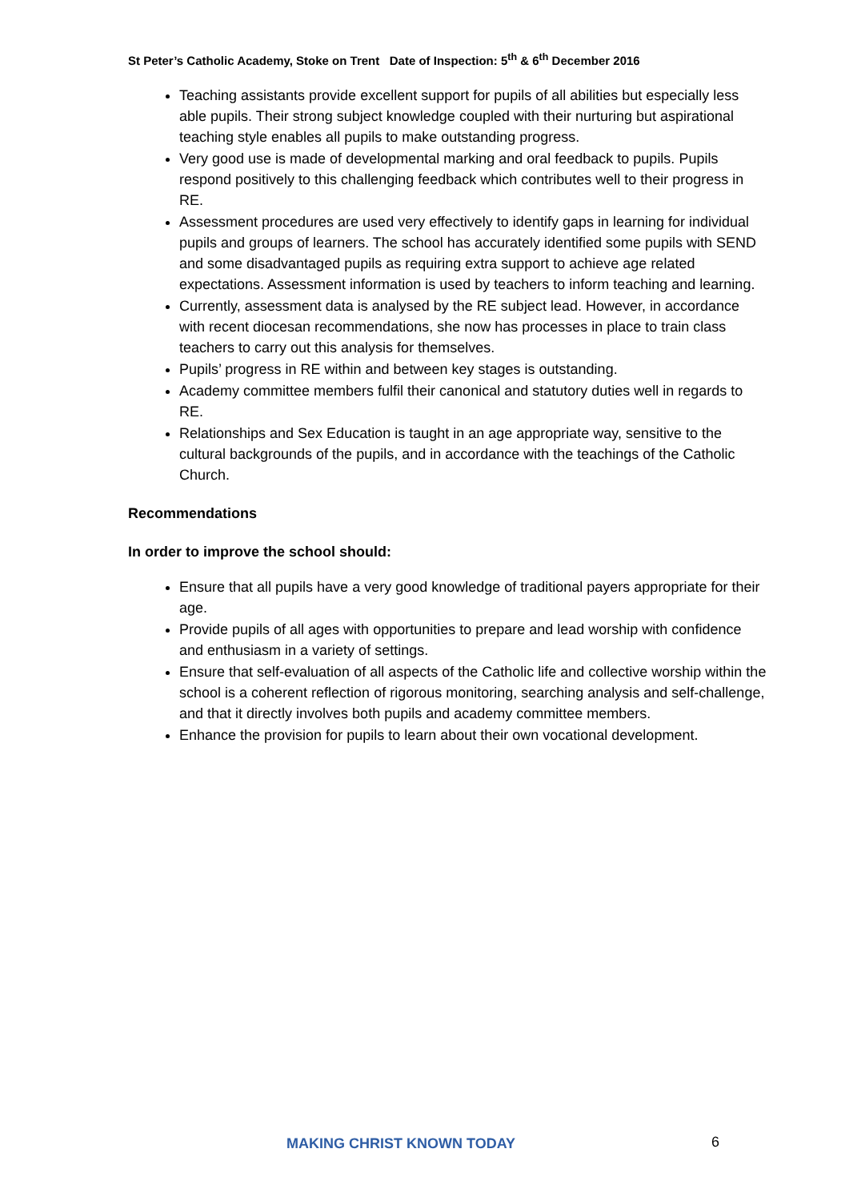St Peter’s Catholic Academy, Stoke on Trent Date of Inspection: 5<sup>th</sup> & 6<sup>th</sup> December 2016
Teaching assistants provide excellent support for pupils of all abilities but especially less able pupils. Their strong subject knowledge coupled with their nurturing but aspirational teaching style enables all pupils to make outstanding progress.
Very good use is made of developmental marking and oral feedback to pupils. Pupils respond positively to this challenging feedback which contributes well to their progress in RE.
Assessment procedures are used very effectively to identify gaps in learning for individual pupils and groups of learners. The school has accurately identified some pupils with SEND and some disadvantaged pupils as requiring extra support to achieve age related expectations. Assessment information is used by teachers to inform teaching and learning.
Currently, assessment data is analysed by the RE subject lead. However, in accordance with recent diocesan recommendations, she now has processes in place to train class teachers to carry out this analysis for themselves.
Pupils’ progress in RE within and between key stages is outstanding.
Academy committee members fulfil their canonical and statutory duties well in regards to RE.
Relationships and Sex Education is taught in an age appropriate way, sensitive to the cultural backgrounds of the pupils, and in accordance with the teachings of the Catholic Church.
Recommendations
In order to improve the school should:
Ensure that all pupils have a very good knowledge of traditional payers appropriate for their age.
Provide pupils of all ages with opportunities to prepare and lead worship with confidence and enthusiasm in a variety of settings.
Ensure that self-evaluation of all aspects of the Catholic life and collective worship within the school is a coherent reflection of rigorous monitoring, searching analysis and self-challenge, and that it directly involves both pupils and academy committee members.
Enhance the provision for pupils to learn about their own vocational development.
MAKING CHRIST KNOWN TODAY 6